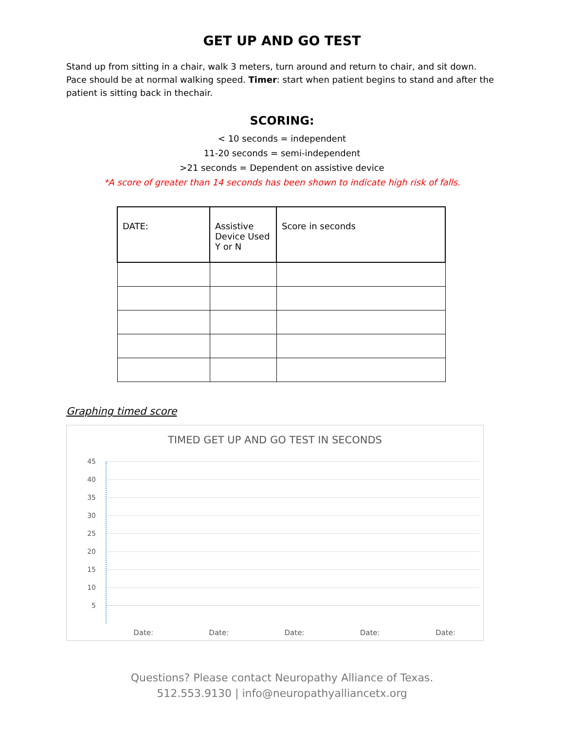GET UP AND GO TEST
Stand up from sitting in a chair, walk 3 meters, turn around and return to chair, and sit down. Pace should be at normal walking speed. Timer: start when patient begins to stand and after the patient is sitting back in thechair.
SCORING:
< 10 seconds = independent
11-20 seconds = semi-independent
>21 seconds = Dependent on assistive device
*A score of greater than 14 seconds has been shown to indicate high risk of falls.
| DATE: | Assistive Device Used Y or N | Score in seconds |
| --- | --- | --- |
Graphing timed score
TIMED GET UP AND GO TEST IN SECONDS
45
40
35
30
25
20
15
10
5
Date: Date: Date: Date: Date:
Questions? Please contact Neuropathy Alliance of Texas.
512.553.9130 | info@neuropathyalliancetx.org